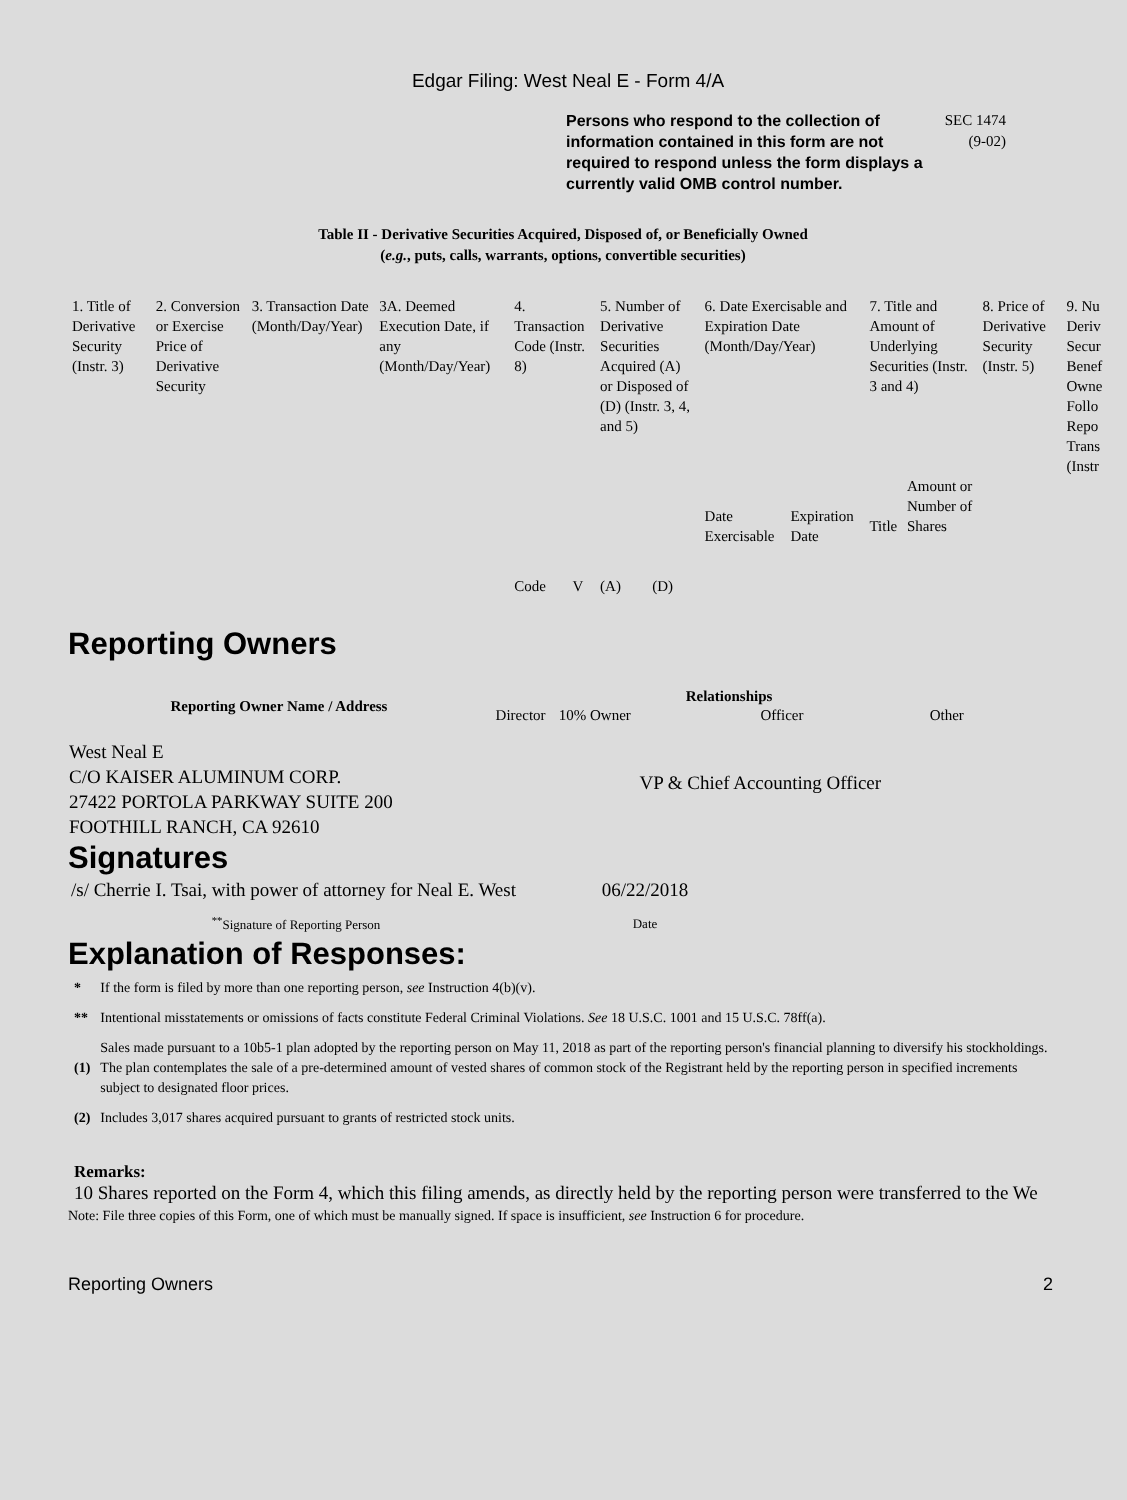Edgar Filing: West Neal E - Form 4/A
Persons who respond to the collection of information contained in this form are not required to respond unless the form displays a currently valid OMB control number.
SEC 1474
(9-02)
Table II - Derivative Securities Acquired, Disposed of, or Beneficially Owned
(e.g., puts, calls, warrants, options, convertible securities)
| 1. Title of Derivative Security (Instr. 3) | 2. Conversion or Exercise Price of Derivative Security | 3. Transaction Date (Month/Day/Year) | 3A. Deemed Execution Date, if any (Month/Day/Year) | 4. Transaction Code (Instr. 8) | | 5. Number of Derivative Securities Acquired (A) or Disposed of (D) (Instr. 3, 4, and 5) | | 6. Date Exercisable and Expiration Date (Month/Day/Year) | | 7. Title and Amount of Underlying Securities (Instr. 3 and 4) | | 8. Price of Derivative Security (Instr. 5) | 9. Nu Deriv Secur Benef Owne Follo Repo Trans (Instr |
| | | | | Code | V | (A) | (D) | Date Exercisable | Expiration Date | Title | Amount or Number of Shares | | |
Reporting Owners
| Reporting Owner Name / Address | Relationships | | | |
| --- | --- | --- | --- | --- |
| | Director | 10% Owner | Officer | Other |
| West Neal E C/O KAISER ALUMINUM CORP. 27422 PORTOLA PARKWAY SUITE 200 FOOTHILL RANCH, CA 92610 | | | VP & Chief Accounting Officer | |
Signatures
| /s/ Cherrie I. Tsai, with power of attorney for Neal E. West | 06/22/2018 |
| <sup>**</sup> Signature of Reporting Person | Date |
Explanation of Responses:
| * | If the form is filed by more than one reporting person, see Instruction 4(b)(v). |
| ** | Intentional misstatements or omissions of facts constitute Federal Criminal Violations. See 18 U.S.C. 1001 and 15 U.S.C. 78ff(a). |
| (1) | Sales made pursuant to a 10b5-1 plan adopted by the reporting person on May 11, 2018 as part of the reporting person's financial planning to diversify his stockholdings. The plan contemplates the sale of a pre-determined amount of vested shares of common stock of the Registrant held by the reporting person in specified increments subject to designated floor prices. |
| (2) | Includes 3,017 shares acquired pursuant to grants of restricted stock units. |
Remarks:
10 Shares reported on the Form 4, which this filing amends, as directly held by the reporting person were transferred to the We
Note: File three copies of this Form, one of which must be manually signed. If space is insufficient, see Instruction 6 for procedure.
Reporting Owners 2